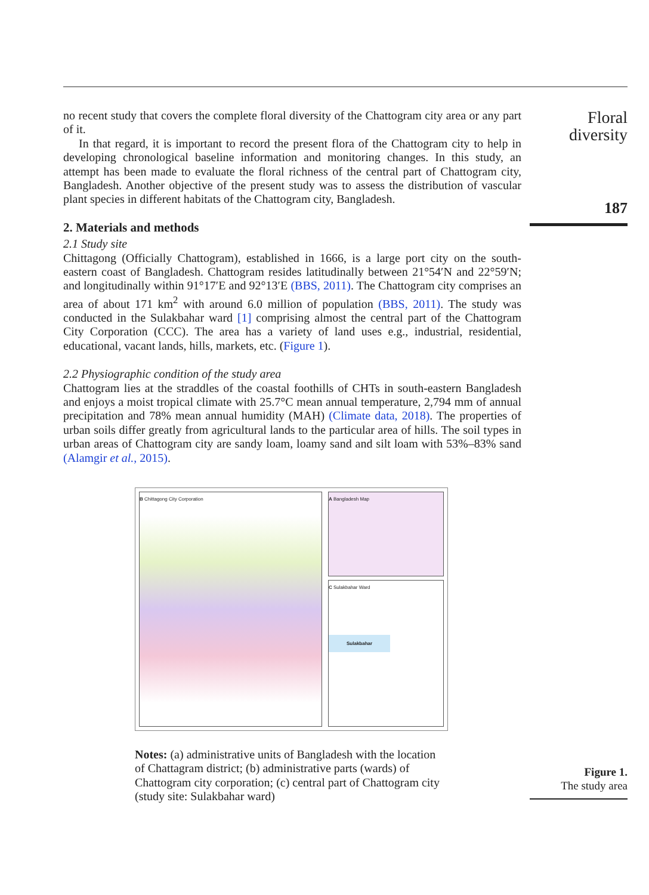Floral
diversity
187
no recent study that covers the complete floral diversity of the Chattogram city area or any part of it.
In that regard, it is important to record the present flora of the Chattogram city to help in developing chronological baseline information and monitoring changes. In this study, an attempt has been made to evaluate the floral richness of the central part of Chattogram city, Bangladesh. Another objective of the present study was to assess the distribution of vascular plant species in different habitats of the Chattogram city, Bangladesh.
2. Materials and methods
2.1 Study site
Chittagong (Officially Chattogram), established in 1666, is a large port city on the south-eastern coast of Bangladesh. Chattogram resides latitudinally between 21°54′N and 22°59′N; and longitudinally within 91°17′E and 92°13′E (BBS, 2011). The Chattogram city comprises an area of about 171 km<sup>2</sup> with around 6.0 million of population (BBS, 2011). The study was conducted in the Sulakbahar ward [1] comprising almost the central part of the Chattogram City Corporation (CCC). The area has a variety of land uses e.g., industrial, residential, educational, vacant lands, hills, markets, etc. (Figure 1).
2.2 Physiographic condition of the study area
Chattogram lies at the straddles of the coastal foothills of CHTs in south-eastern Bangladesh and enjoys a moist tropical climate with 25.7°C mean annual temperature, 2,794 mm of annual precipitation and 78% mean annual humidity (MAH) (Climate data, 2018). The properties of urban soils differ greatly from agricultural lands to the particular area of hills. The soil types in urban areas of Chattogram city are sandy loam, loamy sand and silt loam with 53%–83% sand (Alamgir et al., 2015).
B Chittagong City Corporation
A Bangladesh Map
C Sulakbahar Ward
Sulakbahar
Notes: (a) administrative units of Bangladesh with the location of Chattagram district; (b) administrative parts (wards) of Chattogram city corporation; (c) central part of Chattogram city (study site: Sulakbahar ward)
Figure 1.
The study area